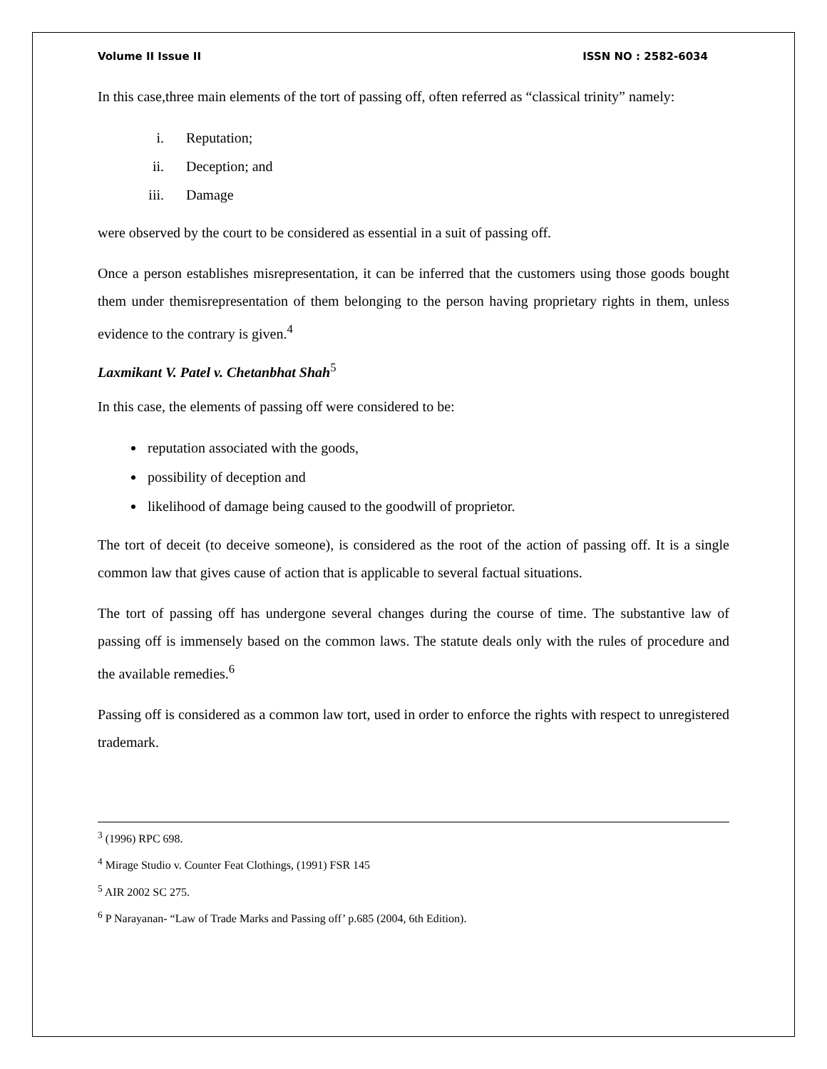Volume II Issue II ISSN NO : 2582-6034
In this case,three main elements of the tort of passing off, often referred as “classical trinity” namely:
i. Reputation;
ii. Deception; and
iii. Damage
were observed by the court to be considered as essential in a suit of passing off.
Once a person establishes misrepresentation, it can be inferred that the customers using those goods bought them under themisrepresentation of them belonging to the person having proprietary rights in them, unless evidence to the contrary is given.<sup>4</sup>
Laxmikant V. Patel v. Chetanbhat Shah<sup>5</sup>
In this case, the elements of passing off were considered to be:
reputation associated with the goods,
possibility of deception and
likelihood of damage being caused to the goodwill of proprietor.
The tort of deceit (to deceive someone), is considered as the root of the action of passing off. It is a single common law that gives cause of action that is applicable to several factual situations.
The tort of passing off has undergone several changes during the course of time. The substantive law of passing off is immensely based on the common laws. The statute deals only with the rules of procedure and the available remedies.<sup>6</sup>
Passing off is considered as a common law tort, used in order to enforce the rights with respect to unregistered trademark.
<sup>3</sup> (1996) RPC 698.
<sup>4</sup> Mirage Studio v. Counter Feat Clothings, (1991) FSR 145
<sup>5</sup> AIR 2002 SC 275.
<sup>6</sup> P Narayanan- “Law of Trade Marks and Passing off’ p.685 (2004, 6th Edition).